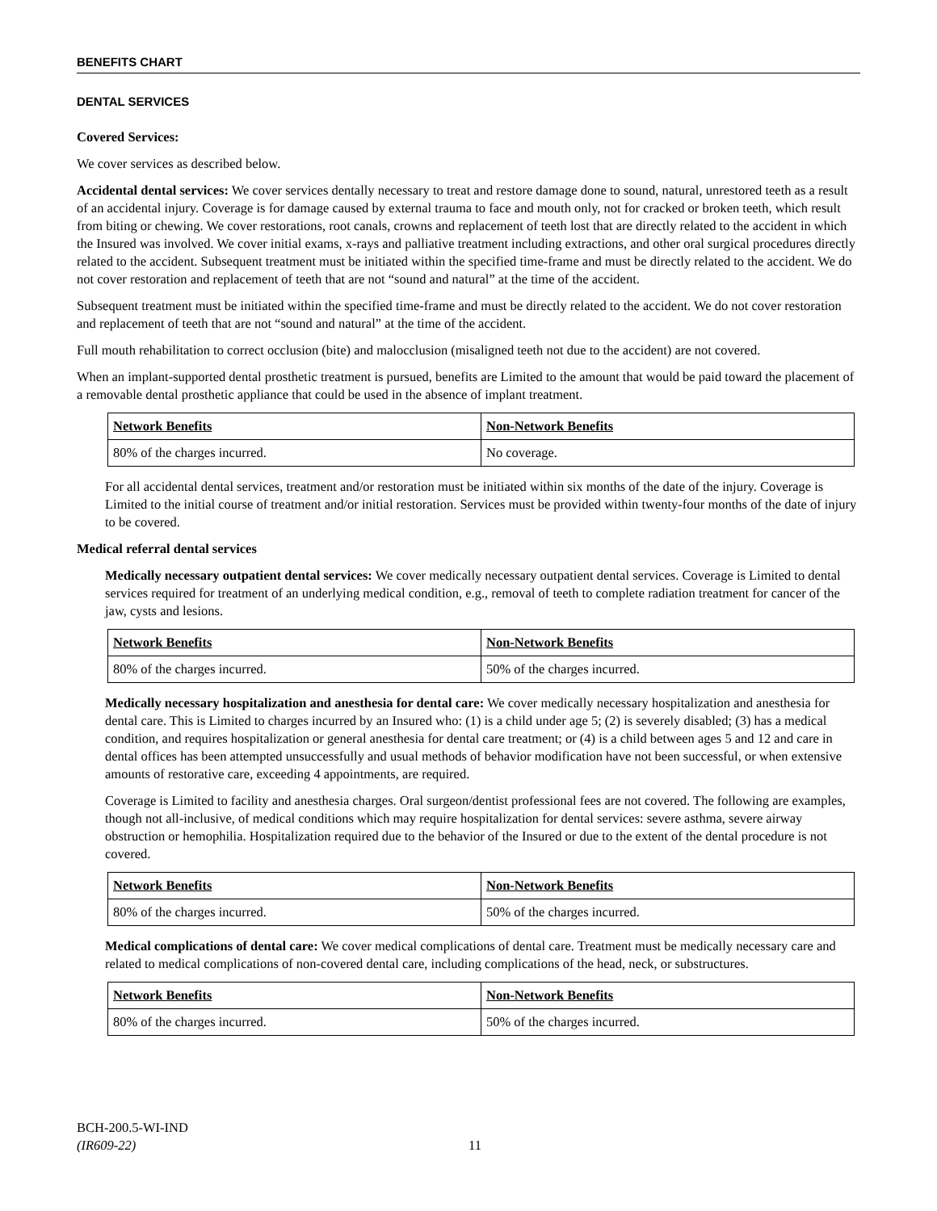BENEFITS CHART
DENTAL SERVICES
Covered Services:
We cover services as described below.
Accidental dental services: We cover services dentally necessary to treat and restore damage done to sound, natural, unrestored teeth as a result of an accidental injury. Coverage is for damage caused by external trauma to face and mouth only, not for cracked or broken teeth, which result from biting or chewing. We cover restorations, root canals, crowns and replacement of teeth lost that are directly related to the accident in which the Insured was involved. We cover initial exams, x-rays and palliative treatment including extractions, and other oral surgical procedures directly related to the accident. Subsequent treatment must be initiated within the specified time-frame and must be directly related to the accident. We do not cover restoration and replacement of teeth that are not “sound and natural” at the time of the accident.
Subsequent treatment must be initiated within the specified time-frame and must be directly related to the accident. We do not cover restoration and replacement of teeth that are not “sound and natural” at the time of the accident.
Full mouth rehabilitation to correct occlusion (bite) and malocclusion (misaligned teeth not due to the accident) are not covered.
When an implant-supported dental prosthetic treatment is pursued, benefits are Limited to the amount that would be paid toward the placement of a removable dental prosthetic appliance that could be used in the absence of implant treatment.
| Network Benefits | Non-Network Benefits |
| --- | --- |
| 80% of the charges incurred. | No coverage. |
For all accidental dental services, treatment and/or restoration must be initiated within six months of the date of the injury. Coverage is Limited to the initial course of treatment and/or initial restoration. Services must be provided within twenty-four months of the date of injury to be covered.
Medical referral dental services
Medically necessary outpatient dental services: We cover medically necessary outpatient dental services. Coverage is Limited to dental services required for treatment of an underlying medical condition, e.g., removal of teeth to complete radiation treatment for cancer of the jaw, cysts and lesions.
| Network Benefits | Non-Network Benefits |
| --- | --- |
| 80% of the charges incurred. | 50% of the charges incurred. |
Medically necessary hospitalization and anesthesia for dental care: We cover medically necessary hospitalization and anesthesia for dental care. This is Limited to charges incurred by an Insured who: (1) is a child under age 5; (2) is severely disabled; (3) has a medical condition, and requires hospitalization or general anesthesia for dental care treatment; or (4) is a child between ages 5 and 12 and care in dental offices has been attempted unsuccessfully and usual methods of behavior modification have not been successful, or when extensive amounts of restorative care, exceeding 4 appointments, are required.
Coverage is Limited to facility and anesthesia charges. Oral surgeon/dentist professional fees are not covered. The following are examples, though not all-inclusive, of medical conditions which may require hospitalization for dental services: severe asthma, severe airway obstruction or hemophilia. Hospitalization required due to the behavior of the Insured or due to the extent of the dental procedure is not covered.
| Network Benefits | Non-Network Benefits |
| --- | --- |
| 80% of the charges incurred. | 50% of the charges incurred. |
Medical complications of dental care: We cover medical complications of dental care. Treatment must be medically necessary care and related to medical complications of non-covered dental care, including complications of the head, neck, or substructures.
| Network Benefits | Non-Network Benefits |
| --- | --- |
| 80% of the charges incurred. | 50% of the charges incurred. |
BCH-200.5-WI-IND
(IR609-22)
11